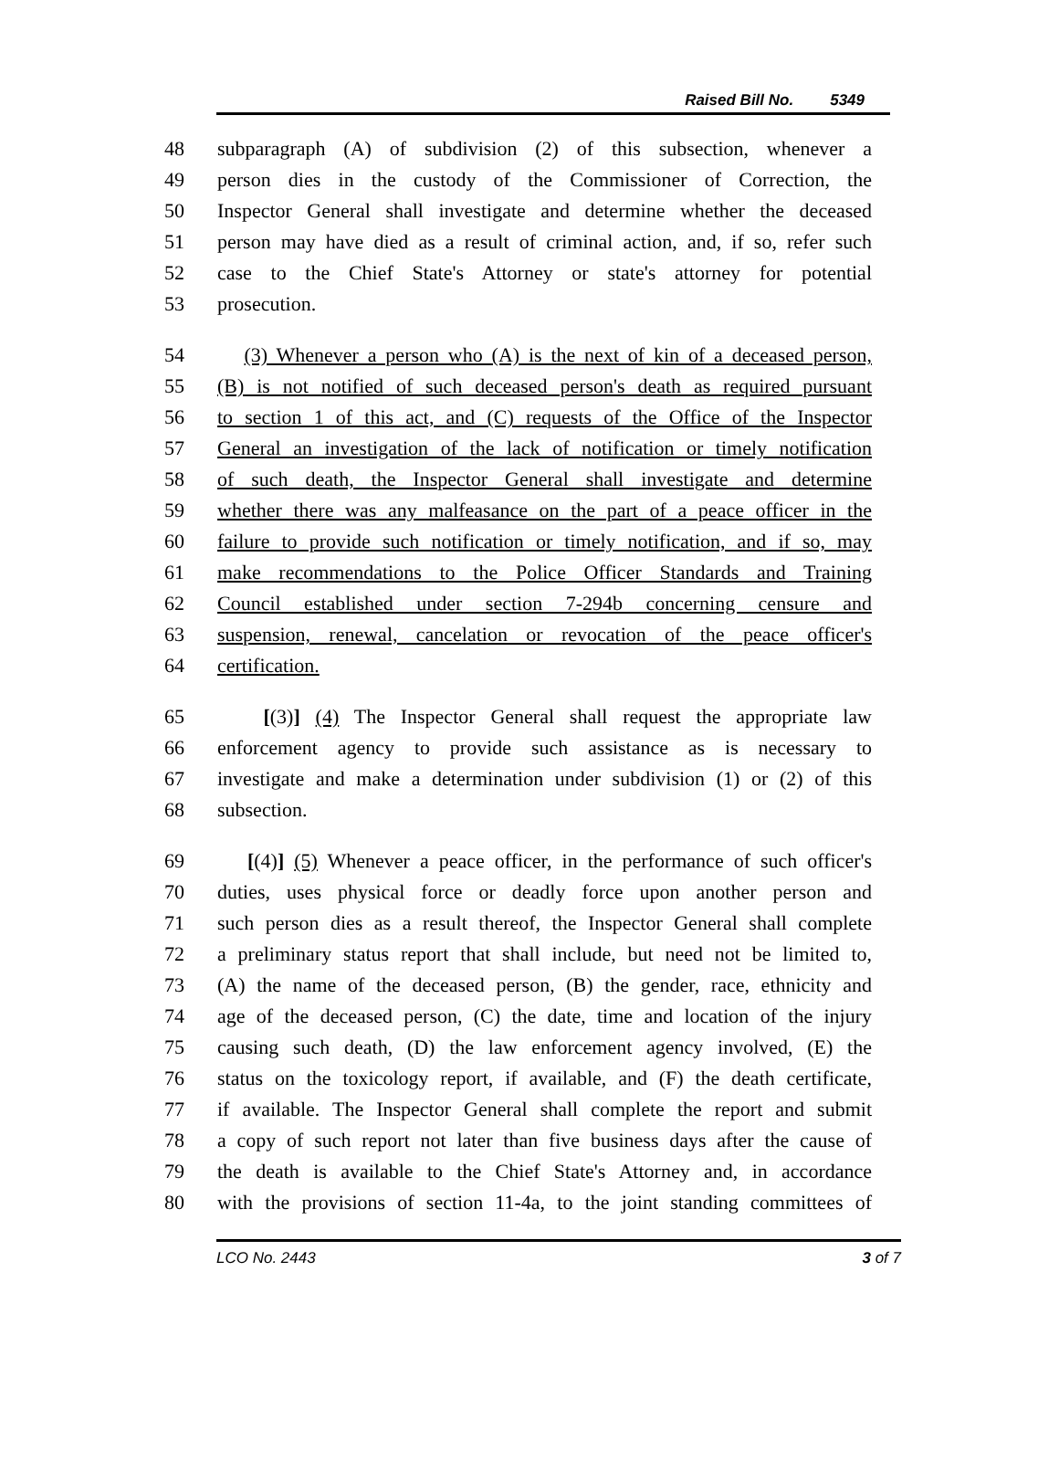Raised Bill No. 5349
48 subparagraph (A) of subdivision (2) of this subsection, whenever a
49 person dies in the custody of the Commissioner of Correction, the
50 Inspector General shall investigate and determine whether the deceased
51 person may have died as a result of criminal action, and, if so, refer such
52 case to the Chief State's Attorney or state's attorney for potential
53 prosecution.
54 (3) Whenever a person who (A) is the next of kin of a deceased person,
55 (B) is not notified of such deceased person's death as required pursuant
56 to section 1 of this act, and (C) requests of the Office of the Inspector
57 General an investigation of the lack of notification or timely notification
58 of such death, the Inspector General shall investigate and determine
59 whether there was any malfeasance on the part of a peace officer in the
60 failure to provide such notification or timely notification, and if so, may
61 make recommendations to the Police Officer Standards and Training
62 Council established under section 7-294b concerning censure and
63 suspension, renewal, cancelation or revocation of the peace officer's
64 certification.
65 [(3)] (4) The Inspector General shall request the appropriate law
66 enforcement agency to provide such assistance as is necessary to
67 investigate and make a determination under subdivision (1) or (2) of this
68 subsection.
69 [(4)] (5) Whenever a peace officer, in the performance of such officer's
70 duties, uses physical force or deadly force upon another person and
71 such person dies as a result thereof, the Inspector General shall complete
72 a preliminary status report that shall include, but need not be limited to,
73 (A) the name of the deceased person, (B) the gender, race, ethnicity and
74 age of the deceased person, (C) the date, time and location of the injury
75 causing such death, (D) the law enforcement agency involved, (E) the
76 status on the toxicology report, if available, and (F) the death certificate,
77 if available. The Inspector General shall complete the report and submit
78 a copy of such report not later than five business days after the cause of
79 the death is available to the Chief State's Attorney and, in accordance
80 with the provisions of section 11-4a, to the joint standing committees of
LCO No. 2443 3 of 7